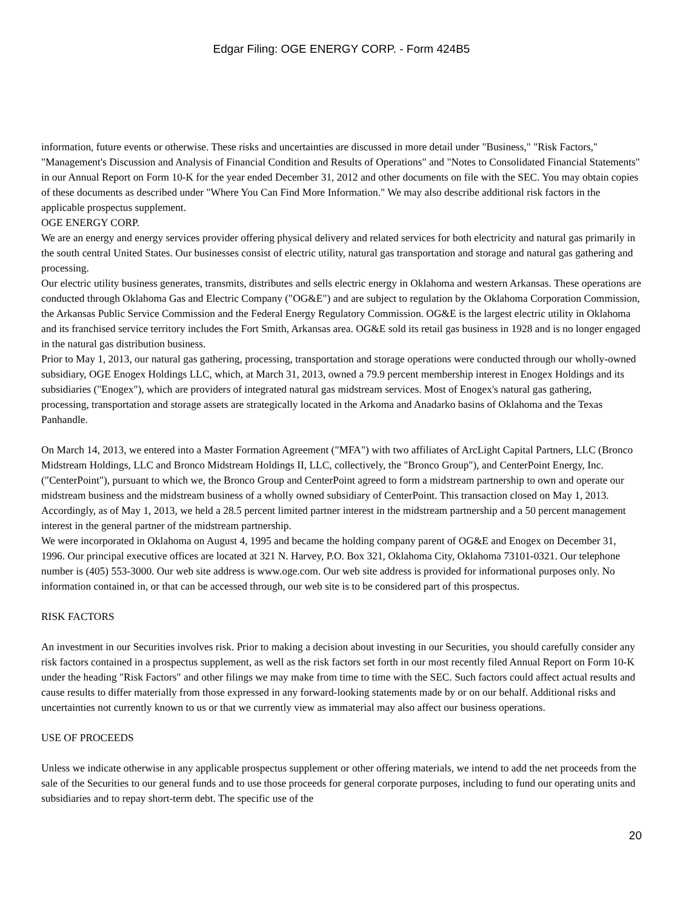Edgar Filing: OGE ENERGY CORP. - Form 424B5
information, future events or otherwise. These risks and uncertainties are discussed in more detail under "Business," "Risk Factors," "Management's Discussion and Analysis of Financial Condition and Results of Operations" and "Notes to Consolidated Financial Statements" in our Annual Report on Form 10-K for the year ended December 31, 2012 and other documents on file with the SEC. You may obtain copies of these documents as described under "Where You Can Find More Information." We may also describe additional risk factors in the applicable prospectus supplement.
OGE ENERGY CORP.
We are an energy and energy services provider offering physical delivery and related services for both electricity and natural gas primarily in the south central United States. Our businesses consist of electric utility, natural gas transportation and storage and natural gas gathering and processing.
Our electric utility business generates, transmits, distributes and sells electric energy in Oklahoma and western Arkansas. These operations are conducted through Oklahoma Gas and Electric Company ("OG&E") and are subject to regulation by the Oklahoma Corporation Commission, the Arkansas Public Service Commission and the Federal Energy Regulatory Commission. OG&E is the largest electric utility in Oklahoma and its franchised service territory includes the Fort Smith, Arkansas area. OG&E sold its retail gas business in 1928 and is no longer engaged in the natural gas distribution business.
Prior to May 1, 2013, our natural gas gathering, processing, transportation and storage operations were conducted through our wholly-owned subsidiary, OGE Enogex Holdings LLC, which, at March 31, 2013, owned a 79.9 percent membership interest in Enogex Holdings and its subsidiaries ("Enogex"), which are providers of integrated natural gas midstream services. Most of Enogex's natural gas gathering, processing, transportation and storage assets are strategically located in the Arkoma and Anadarko basins of Oklahoma and the Texas Panhandle.
On March 14, 2013, we entered into a Master Formation Agreement ("MFA") with two affiliates of ArcLight Capital Partners, LLC (Bronco Midstream Holdings, LLC and Bronco Midstream Holdings II, LLC, collectively, the "Bronco Group"), and CenterPoint Energy, Inc. ("CenterPoint"), pursuant to which we, the Bronco Group and CenterPoint agreed to form a midstream partnership to own and operate our midstream business and the midstream business of a wholly owned subsidiary of CenterPoint. This transaction closed on May 1, 2013. Accordingly, as of May 1, 2013, we held a 28.5 percent limited partner interest in the midstream partnership and a 50 percent management interest in the general partner of the midstream partnership.
We were incorporated in Oklahoma on August 4, 1995 and became the holding company parent of OG&E and Enogex on December 31, 1996. Our principal executive offices are located at 321 N. Harvey, P.O. Box 321, Oklahoma City, Oklahoma 73101-0321. Our telephone number is (405) 553-3000. Our web site address is www.oge.com. Our web site address is provided for informational purposes only. No information contained in, or that can be accessed through, our web site is to be considered part of this prospectus.
RISK FACTORS
An investment in our Securities involves risk. Prior to making a decision about investing in our Securities, you should carefully consider any risk factors contained in a prospectus supplement, as well as the risk factors set forth in our most recently filed Annual Report on Form 10-K under the heading "Risk Factors" and other filings we may make from time to time with the SEC. Such factors could affect actual results and cause results to differ materially from those expressed in any forward-looking statements made by or on our behalf. Additional risks and uncertainties not currently known to us or that we currently view as immaterial may also affect our business operations.
USE OF PROCEEDS
Unless we indicate otherwise in any applicable prospectus supplement or other offering materials, we intend to add the net proceeds from the sale of the Securities to our general funds and to use those proceeds for general corporate purposes, including to fund our operating units and subsidiaries and to repay short-term debt. The specific use of the
20